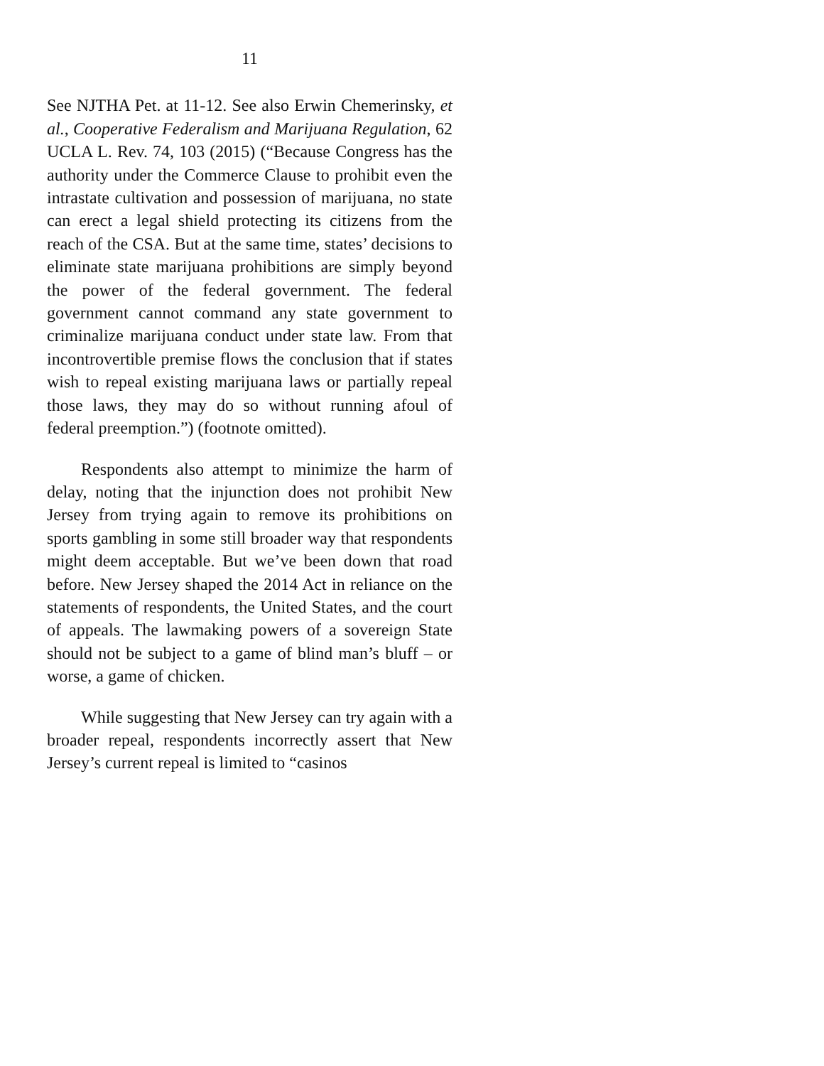11
See NJTHA Pet. at 11-12. See also Erwin Chemerinsky, et al., Cooperative Federalism and Marijuana Regulation, 62 UCLA L. Rev. 74, 103 (2015) (“Because Congress has the authority under the Commerce Clause to prohibit even the intrastate cultivation and possession of marijuana, no state can erect a legal shield protecting its citizens from the reach of the CSA. But at the same time, states’ decisions to eliminate state marijuana prohibitions are simply beyond the power of the federal government. The federal government cannot command any state government to criminalize marijuana conduct under state law. From that incontrovertible premise flows the conclusion that if states wish to repeal existing marijuana laws or partially repeal those laws, they may do so without running afoul of federal preemption.”) (footnote omitted).
Respondents also attempt to minimize the harm of delay, noting that the injunction does not prohibit New Jersey from trying again to remove its prohibitions on sports gambling in some still broader way that respondents might deem acceptable. But we’ve been down that road before. New Jersey shaped the 2014 Act in reliance on the statements of respondents, the United States, and the court of appeals. The lawmaking powers of a sovereign State should not be subject to a game of blind man’s bluff – or worse, a game of chicken.
While suggesting that New Jersey can try again with a broader repeal, respondents incorrectly assert that New Jersey’s current repeal is limited to “casinos